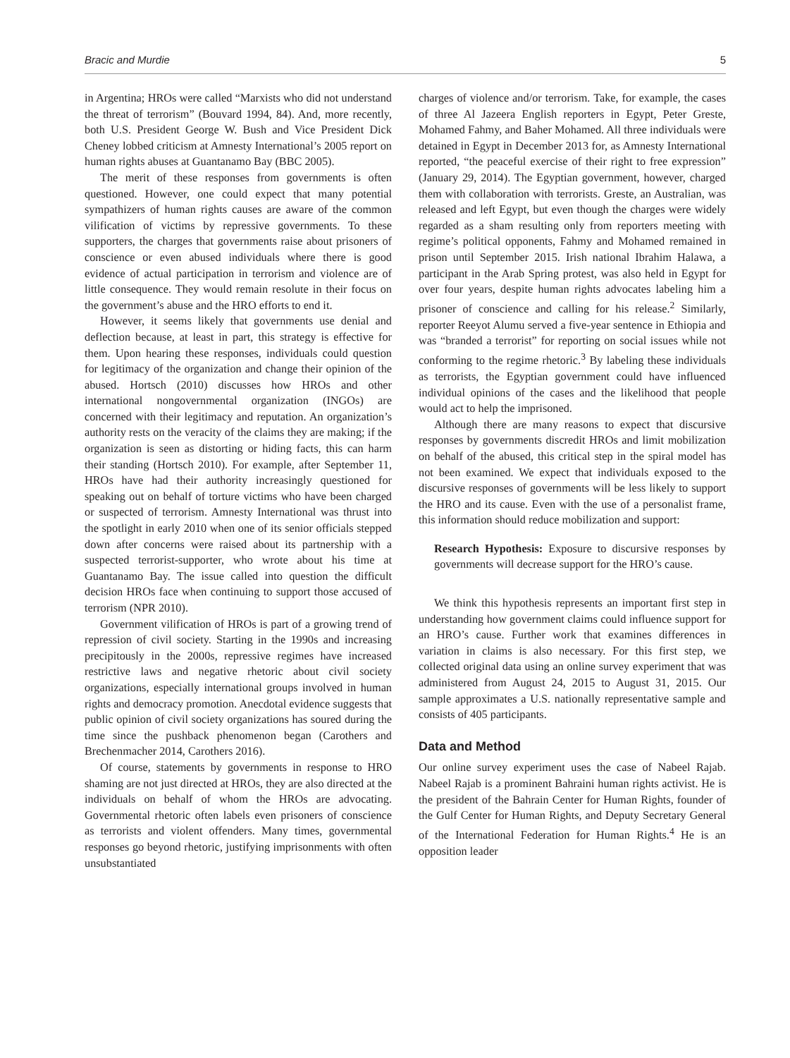Bracic and Murdie 5
in Argentina; HROs were called “Marxists who did not understand the threat of terrorism” (Bouvard 1994, 84). And, more recently, both U.S. President George W. Bush and Vice President Dick Cheney lobbed criticism at Amnesty International’s 2005 report on human rights abuses at Guantanamo Bay (BBC 2005).
The merit of these responses from governments is often questioned. However, one could expect that many potential sympathizers of human rights causes are aware of the common vilification of victims by repressive governments. To these supporters, the charges that governments raise about prisoners of conscience or even abused individuals where there is good evidence of actual participation in terrorism and violence are of little consequence. They would remain resolute in their focus on the government’s abuse and the HRO efforts to end it.
However, it seems likely that governments use denial and deflection because, at least in part, this strategy is effective for them. Upon hearing these responses, individuals could question for legitimacy of the organization and change their opinion of the abused. Hortsch (2010) discusses how HROs and other international nongovernmental organization (INGOs) are concerned with their legitimacy and reputation. An organization’s authority rests on the veracity of the claims they are making; if the organization is seen as distorting or hiding facts, this can harm their standing (Hortsch 2010). For example, after September 11, HROs have had their authority increasingly questioned for speaking out on behalf of torture victims who have been charged or suspected of terrorism. Amnesty International was thrust into the spotlight in early 2010 when one of its senior officials stepped down after concerns were raised about its partnership with a suspected terrorist-supporter, who wrote about his time at Guantanamo Bay. The issue called into question the difficult decision HROs face when continuing to support those accused of terrorism (NPR 2010).
Government vilification of HROs is part of a growing trend of repression of civil society. Starting in the 1990s and increasing precipitously in the 2000s, repressive regimes have increased restrictive laws and negative rhetoric about civil society organizations, especially international groups involved in human rights and democracy promotion. Anecdotal evidence suggests that public opinion of civil society organizations has soured during the time since the pushback phenomenon began (Carothers and Brechenmacher 2014, Carothers 2016).
Of course, statements by governments in response to HRO shaming are not just directed at HROs, they are also directed at the individuals on behalf of whom the HROs are advocating. Governmental rhetoric often labels even prisoners of conscience as terrorists and violent offenders. Many times, governmental responses go beyond rhetoric, justifying imprisonments with often unsubstantiated
charges of violence and/or terrorism. Take, for example, the cases of three Al Jazeera English reporters in Egypt, Peter Greste, Mohamed Fahmy, and Baher Mohamed. All three individuals were detained in Egypt in December 2013 for, as Amnesty International reported, “the peaceful exercise of their right to free expression” (January 29, 2014). The Egyptian government, however, charged them with collaboration with terrorists. Greste, an Australian, was released and left Egypt, but even though the charges were widely regarded as a sham resulting only from reporters meeting with regime’s political opponents, Fahmy and Mohamed remained in prison until September 2015. Irish national Ibrahim Halawa, a participant in the Arab Spring protest, was also held in Egypt for over four years, despite human rights advocates labeling him a prisoner of conscience and calling for his release.<sup>2</sup> Similarly, reporter Reeyot Alumu served a five-year sentence in Ethiopia and was “branded a terrorist” for reporting on social issues while not conforming to the regime rhetoric.<sup>3</sup> By labeling these individuals as terrorists, the Egyptian government could have influenced individual opinions of the cases and the likelihood that people would act to help the imprisoned.
Although there are many reasons to expect that discursive responses by governments discredit HROs and limit mobilization on behalf of the abused, this critical step in the spiral model has not been examined. We expect that individuals exposed to the discursive responses of governments will be less likely to support the HRO and its cause. Even with the use of a personalist frame, this information should reduce mobilization and support:
Research Hypothesis: Exposure to discursive responses by governments will decrease support for the HRO’s cause.
We think this hypothesis represents an important first step in understanding how government claims could influence support for an HRO’s cause. Further work that examines differences in variation in claims is also necessary. For this first step, we collected original data using an online survey experiment that was administered from August 24, 2015 to August 31, 2015. Our sample approximates a U.S. nationally representative sample and consists of 405 participants.
Data and Method
Our online survey experiment uses the case of Nabeel Rajab. Nabeel Rajab is a prominent Bahraini human rights activist. He is the president of the Bahrain Center for Human Rights, founder of the Gulf Center for Human Rights, and Deputy Secretary General of the International Federation for Human Rights.<sup>4</sup> He is an opposition leader